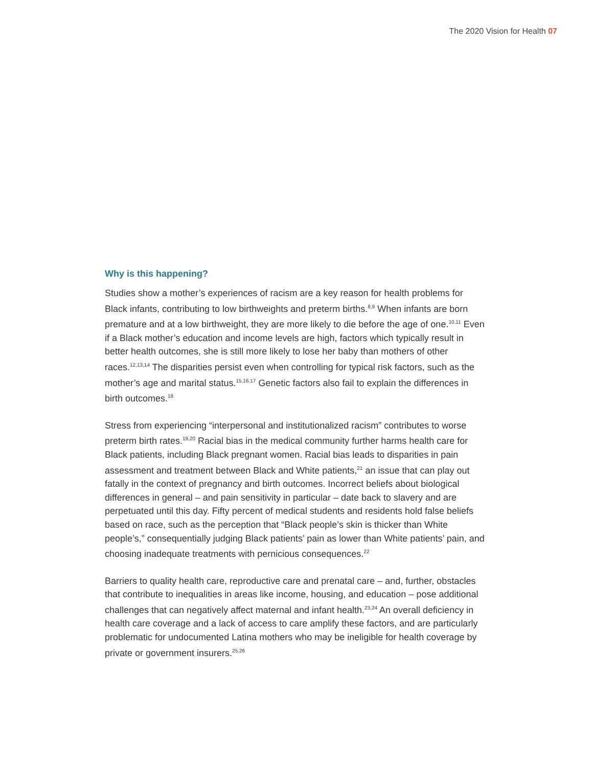The 2020 Vision for Health 07
Why is this happening?
Studies show a mother’s experiences of racism are a key reason for health problems for Black infants, contributing to low birthweights and preterm births.<sup>8,9</sup> When infants are born premature and at a low birthweight, they are more likely to die before the age of one.<sup>10,11</sup> Even if a Black mother’s education and income levels are high, factors which typically result in better health outcomes, she is still more likely to lose her baby than mothers of other races.<sup>12,13,14</sup> The disparities persist even when controlling for typical risk factors, such as the mother’s age and marital status.<sup>15,16,17</sup> Genetic factors also fail to explain the differences in birth outcomes.<sup>18</sup>
Stress from experiencing “interpersonal and institutionalized racism” contributes to worse preterm birth rates.<sup>19,20</sup> Racial bias in the medical community further harms health care for Black patients, including Black pregnant women. Racial bias leads to disparities in pain assessment and treatment between Black and White patients,<sup>21</sup> an issue that can play out fatally in the context of pregnancy and birth outcomes. Incorrect beliefs about biological differences in general – and pain sensitivity in particular – date back to slavery and are perpetuated until this day. Fifty percent of medical students and residents hold false beliefs based on race, such as the perception that “Black people’s skin is thicker than White people’s,” consequentially judging Black patients’ pain as lower than White patients’ pain, and choosing inadequate treatments with pernicious consequences.<sup>22</sup>
Barriers to quality health care, reproductive care and prenatal care – and, further, obstacles that contribute to inequalities in areas like income, housing, and education – pose additional challenges that can negatively affect maternal and infant health.<sup>23,24</sup> An overall deficiency in health care coverage and a lack of access to care amplify these factors, and are particularly problematic for undocumented Latina mothers who may be ineligible for health coverage by private or government insurers.<sup>25,26</sup>